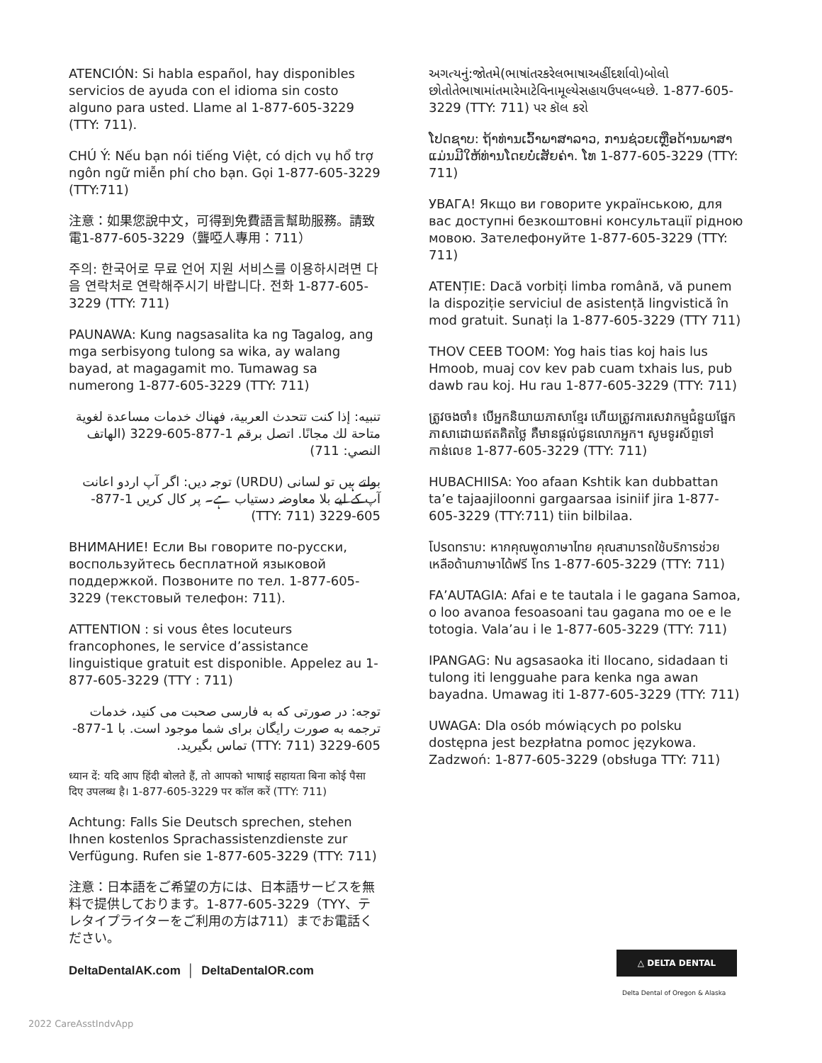ATENCIÓN: Si habla español, hay disponibles servicios de ayuda con el idioma sin costo alguno para usted. Llame al 1-877-605-3229 (TTY: 711).
CHÚ Ý: Nếu bạn nói tiếng Việt, có dịch vụ hổ trợ ngôn ngữ miễn phí cho bạn. Gọi 1-877-605-3229 (TTY:711)
注意：如果您說中文，可得到免費語言幫助服務。請致電1-877-605-3229（聾啞人專用：711）
주의: 한국어로 무료 언어 지원 서비스를 이용하시려면 다음 연락처로 연락해주시기 바랍니다. 전화 1-877-605-3229 (TTY: 711)
PAUNAWA: Kung nagsasalita ka ng Tagalog, ang mga serbisyong tulong sa wika, ay walang bayad, at magagamit mo. Tumawag sa numerong 1-877-605-3229 (TTY: 711)
تنبيه: إذا كنت تتحدث العربية، فهناك خدمات مساعدة لغوية متاحة لك مجانًا. اتصل برقم 1-877-605-3229 (الهاتف النصي: 711)
بولتے ہیں تو لسانی (URDU) توجہ دیں: اگر آپ اردو اعانت آپ کے لیے بلا معاوضہ دستیاب ہے۔ پر کال کریں 1-877-605-3229 (TTY: 711)
ВНИМАНИЕ! Если Вы говорите по-русски, воспользуйтесь бесплатной языковой поддержкой. Позвоните по тел. 1-877-605-3229 (текстовый телефон: 711).
ATTENTION : si vous êtes locuteurs francophones, le service d’assistance linguistique gratuit est disponible. Appelez au 1-877-605-3229 (TTY : 711)
توجه: در صورتی که به فارسی صحبت می کنید، خدمات ترجمه به صورت رایگان برای شما موجود است. با 1-877-605-3229 (TTY: 711) تماس بگیرید.
ध्यान दें: यदि आप हिंदी बोलते हैं, तो आपको भाषाई सहायता बिना कोई पैसा दिए उपलब्ध है। 1-877-605-3229 पर कॉल करें (TTY: 711)
Achtung: Falls Sie Deutsch sprechen, stehen Ihnen kostenlos Sprachassistenzdienste zur Verfügung. Rufen sie 1-877-605-3229 (TTY: 711)
注意：日本語をご希望の方には、日本語サービスを無料で提供しております。1-877-605-3229（TYY、テレタイプライターをご利用の方は711）までお電話ください。
અગત્યનું:જોતમે(ભાષાંતરકરેલભાષાઅહીંદર્શાવો)બોલો છોતોતેભાષામાંતમારેમાટેવિનામૂલ્યેસહાયઉપલબ્ધછે. 1-877-605-3229 (TTY: 711) પર કૉલ કરો
ໂປດຊາບ: ຖ້າທ່ານເວົ້າພາສາລາວ, ການຊ່ວຍເຫຼືອດ້ານພາສາແມ່ນມີໃຫ້ທ່ານໂດຍບໍ່ເສັຍຄ່າ. ໂທ 1-877-605-3229 (TTY: 711)
УВАГА! Якщо ви говорите українською, для вас доступні безкоштовні консультації рідною мовою. Зателефонуйте 1-877-605-3229 (TTY: 711)
ATENȚIE: Dacă vorbiți limba română, vă punem la dispoziție serviciul de asistență lingvistică în mod gratuit. Sunați la 1-877-605-3229 (TTY 711)
THOV CEEB TOOM: Yog hais tias koj hais lus Hmoob, muaj cov kev pab cuam txhais lus, pub dawb rau koj. Hu rau 1-877-605-3229 (TTY: 711)
ត្រូវចងចាំ៖ បើអ្នកនិយាយភាសាខ្មែរ ហើយត្រូវការសេវាកម្មជំនួយផ្នែកភាសាដោយឥតគិតថ្លៃ គឺមានផ្តល់ជូនលោកអ្នក។ សូមទូរស័ព្ទទៅកាន់លេខ 1-877-605-3229 (TTY: 711)
HUBACHIISA: Yoo afaan Kshtik kan dubbattan ta’e tajaajiloonni gargaarsaa isiniif jira 1-877-605-3229 (TTY:711) tiin bilbilaa.
โปรดทราบ: หากคุณพูดภาษาไทย คุณสามารถใช้บริการช่วยเหลือด้านภาษาได้ฟรี โทร 1-877-605-3229 (TTY: 711)
FA’AUTAGIA: Afai e te tautala i le gagana Samoa, o loo avanoa fesoasoani tau gagana mo oe e le totogia. Vala’au i le 1-877-605-3229 (TTY: 711)
IPANGAG: Nu agsasaoka iti Ilocano, sidadaan ti tulong iti lengguahe para kenka nga awan bayadna. Umawag iti 1-877-605-3229 (TTY: 711)
UWAGA: Dla osób mówiących po polsku dostępna jest bezpłatna pomoc językowa. Zadzwoń: 1-877-605-3229 (obsługa TTY: 711)
DeltaDentalAK.com │ DeltaDentalOR.com
△ DELTA DENTAL
Delta Dental of Oregon & Alaska
2022 CareAsstIndvApp